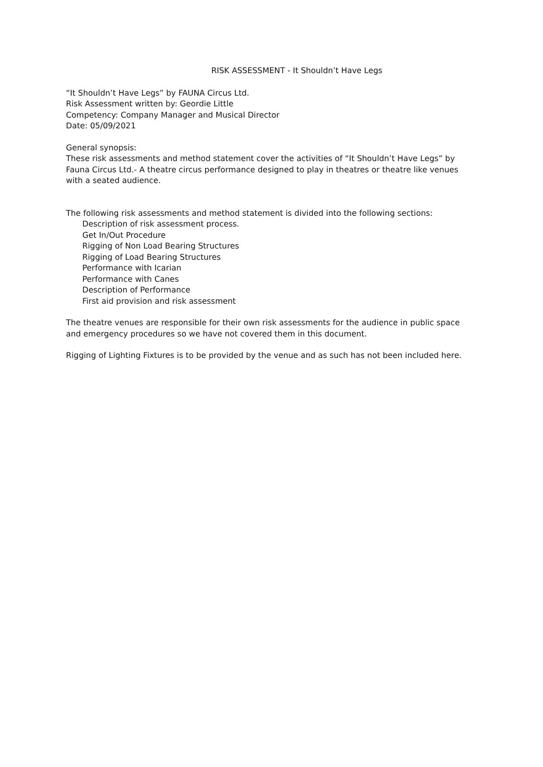RISK ASSESSMENT - It Shouldn’t Have Legs
“It Shouldn’t Have Legs” by FAUNA Circus Ltd.
Risk Assessment written by: Geordie Little
Competency: Company Manager and Musical Director
Date: 05/09/2021
General synopsis:
These risk assessments and method statement cover the activities of “It Shouldn’t Have Legs” by Fauna Circus Ltd.- A theatre circus performance designed to play in theatres or theatre like venues with a seated audience.
The following risk assessments and method statement is divided into the following sections:
Description of risk assessment process.
Get In/Out Procedure
Rigging of Non Load Bearing Structures
Rigging of Load Bearing Structures
Performance with Icarian
Performance with Canes
Description of Performance
First aid provision and risk assessment
The theatre venues are responsible for their own risk assessments for the audience in public space and emergency procedures so we have not covered them in this document.
Rigging of Lighting Fixtures is to be provided by the venue and as such has not been included here.